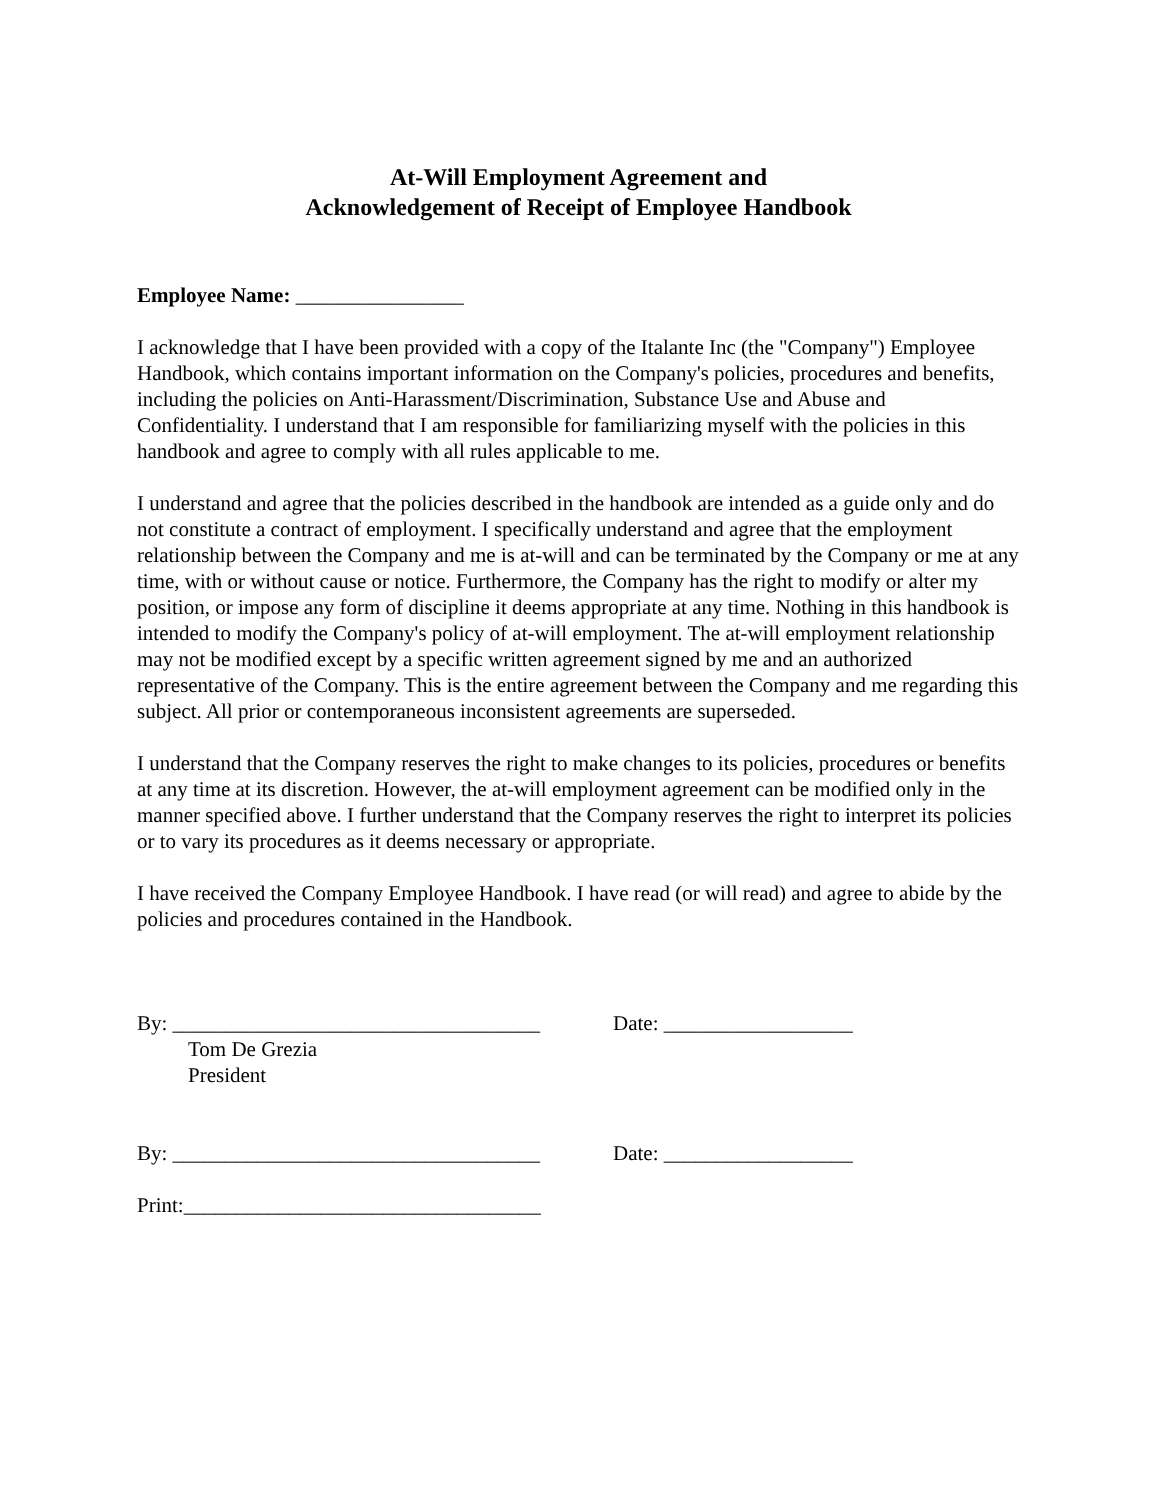At-Will Employment Agreement and
Acknowledgement of Receipt of Employee Handbook
Employee Name: ________________
I acknowledge that I have been provided with a copy of the Italante Inc (the "Company") Employee Handbook, which contains important information on the Company's policies, procedures and benefits, including the policies on Anti-Harassment/Discrimination, Substance Use and Abuse and Confidentiality. I understand that I am responsible for familiarizing myself with the policies in this handbook and agree to comply with all rules applicable to me.
I understand and agree that the policies described in the handbook are intended as a guide only and do not constitute a contract of employment. I specifically understand and agree that the employment relationship between the Company and me is at-will and can be terminated by the Company or me at any time, with or without cause or notice. Furthermore, the Company has the right to modify or alter my position, or impose any form of discipline it deems appropriate at any time. Nothing in this handbook is intended to modify the Company's policy of at-will employment. The at-will employment relationship may not be modified except by a specific written agreement signed by me and an authorized representative of the Company. This is the entire agreement between the Company and me regarding this subject. All prior or contemporaneous inconsistent agreements are superseded.
I understand that the Company reserves the right to make changes to its policies, procedures or benefits at any time at its discretion. However, the at-will employment agreement can be modified only in the manner specified above. I further understand that the Company reserves the right to interpret its policies or to vary its procedures as it deems necessary or appropriate.
I have received the Company Employee Handbook. I have read (or will read) and agree to abide by the policies and procedures contained in the Handbook.
By: ___________________________________
Date: __________________
Tom De Grezia
President
By: ___________________________________
Date: __________________
Print:__________________________________